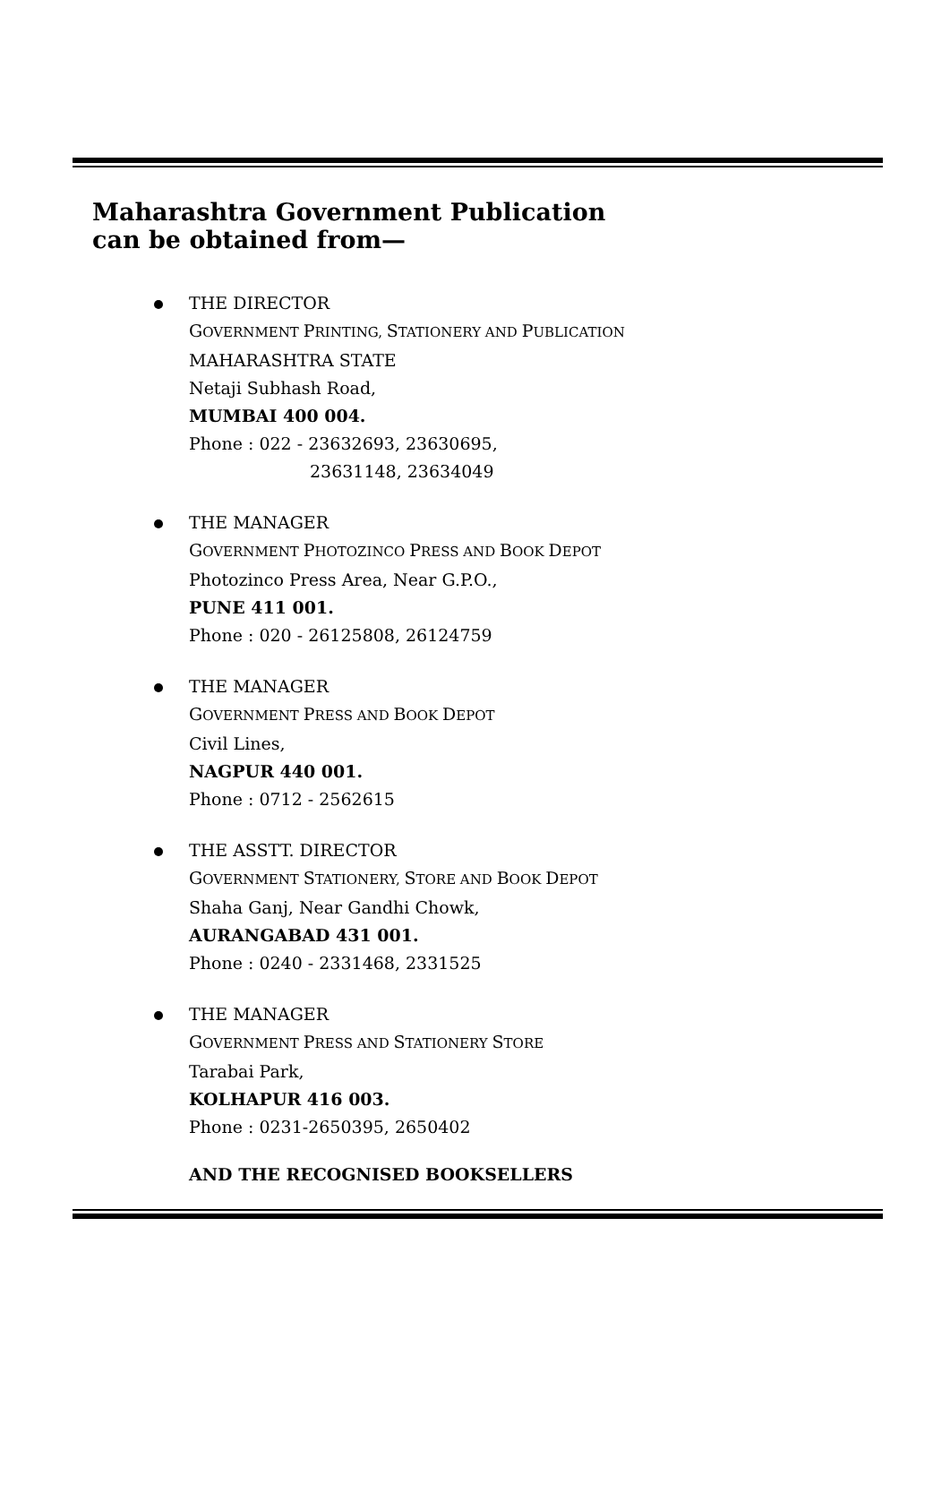Maharashtra Government Publication
can be obtained from—
THE DIRECTOR
GOVERNMENT PRINTING, STATIONERY AND PUBLICATION
MAHARASHTRA STATE
Netaji Subhash Road,
MUMBAI 400 004.
Phone : 022 - 23632693, 23630695,
23631148, 23634049
THE MANAGER
GOVERNMENT PHOTOZINCO PRESS AND BOOK DEPOT
Photozinco Press Area, Near G.P.O.,
PUNE 411 001.
Phone : 020 - 26125808, 26124759
THE MANAGER
GOVERNMENT PRESS AND BOOK DEPOT
Civil Lines,
NAGPUR 440 001.
Phone : 0712 - 2562615
THE ASSTT. DIRECTOR
GOVERNMENT STATIONERY, STORE AND BOOK DEPOT
Shaha Ganj, Near Gandhi Chowk,
AURANGABAD 431 001.
Phone : 0240 - 2331468, 2331525
THE MANAGER
GOVERNMENT PRESS AND STATIONERY STORE
Tarabai Park,
KOLHAPUR 416 003.
Phone : 0231-2650395, 2650402
AND THE RECOGNISED BOOKSELLERS